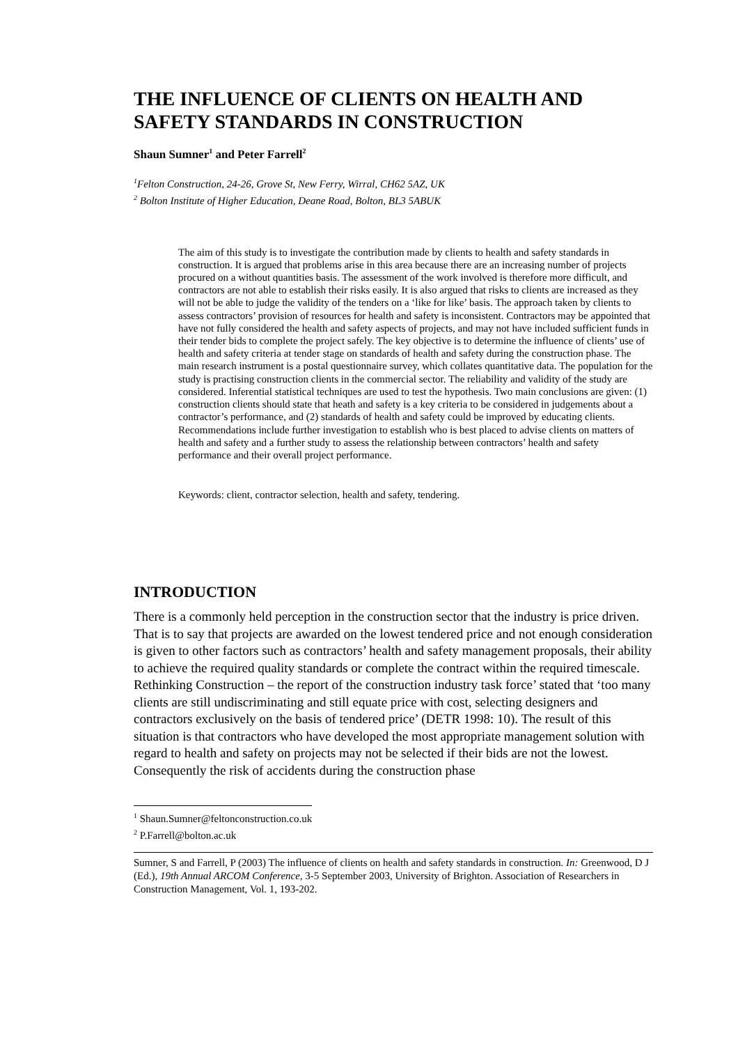THE INFLUENCE OF CLIENTS ON HEALTH AND SAFETY STANDARDS IN CONSTRUCTION
Shaun Sumner<sup>1</sup> and Peter Farrell<sup>2</sup>
<sup>1</sup> Felton Construction, 24-26, Grove St, New Ferry, Wirral, CH62 5AZ, UK
<sup>2</sup> Bolton Institute of Higher Education, Deane Road, Bolton, BL3 5ABUK
The aim of this study is to investigate the contribution made by clients to health and safety standards in construction. It is argued that problems arise in this area because there are an increasing number of projects procured on a without quantities basis. The assessment of the work involved is therefore more difficult, and contractors are not able to establish their risks easily. It is also argued that risks to clients are increased as they will not be able to judge the validity of the tenders on a ‘like for like’ basis. The approach taken by clients to assess contractors’ provision of resources for health and safety is inconsistent. Contractors may be appointed that have not fully considered the health and safety aspects of projects, and may not have included sufficient funds in their tender bids to complete the project safely. The key objective is to determine the influence of clients’ use of health and safety criteria at tender stage on standards of health and safety during the construction phase. The main research instrument is a postal questionnaire survey, which collates quantitative data. The population for the study is practising construction clients in the commercial sector. The reliability and validity of the study are considered. Inferential statistical techniques are used to test the hypothesis. Two main conclusions are given: (1) construction clients should state that heath and safety is a key criteria to be considered in judgements about a contractor’s performance, and (2) standards of health and safety could be improved by educating clients. Recommendations include further investigation to establish who is best placed to advise clients on matters of health and safety and a further study to assess the relationship between contractors’ health and safety performance and their overall project performance.
Keywords: client, contractor selection, health and safety, tendering.
INTRODUCTION
There is a commonly held perception in the construction sector that the industry is price driven. That is to say that projects are awarded on the lowest tendered price and not enough consideration is given to other factors such as contractors’ health and safety management proposals, their ability to achieve the required quality standards or complete the contract within the required timescale. Rethinking Construction – the report of the construction industry task force’ stated that ‘too many clients are still undiscriminating and still equate price with cost, selecting designers and contractors exclusively on the basis of tendered price’ (DETR 1998: 10). The result of this situation is that contractors who have developed the most appropriate management solution with regard to health and safety on projects may not be selected if their bids are not the lowest. Consequently the risk of accidents during the construction phase
<sup>1</sup> Shaun.Sumner@feltonconstruction.co.uk
<sup>2</sup> P.Farrell@bolton.ac.uk
Sumner, S and Farrell, P (2003) The influence of clients on health and safety standards in construction. In: Greenwood, D J (Ed.), 19th Annual ARCOM Conference, 3-5 September 2003, University of Brighton. Association of Researchers in Construction Management, Vol. 1, 193-202.